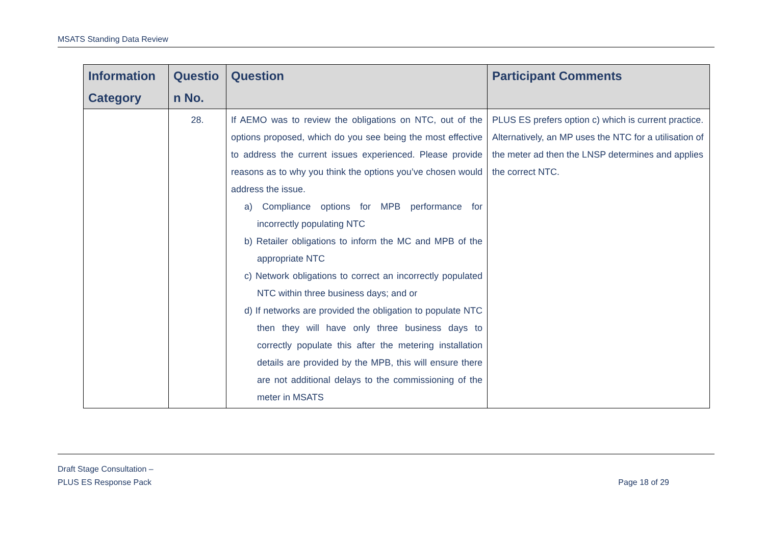MSATS Standing Data Review
| Information Category | Questio n No. | Question | Participant Comments |
| --- | --- | --- | --- |
| | 28. | If AEMO was to review the obligations on NTC, out of the options proposed, which do you see being the most effective to address the current issues experienced. Please provide reasons as to why you think the options you’ve chosen would address the issue. a) Compliance options for MPB performance for incorrectly populating NTC b) Retailer obligations to inform the MC and MPB of the appropriate NTC c) Network obligations to correct an incorrectly populated NTC within three business days; and or d) If networks are provided the obligation to populate NTC then they will have only three business days to correctly populate this after the metering installation details are provided by the MPB, this will ensure there are not additional delays to the commissioning of the meter in MSATS | PLUS ES prefers option c) which is current practice. Alternatively, an MP uses the NTC for a utilisation of the meter ad then the LNSP determines and applies the correct NTC. |
Draft Stage Consultation –
PLUS ES Response Pack
Page 18 of 29